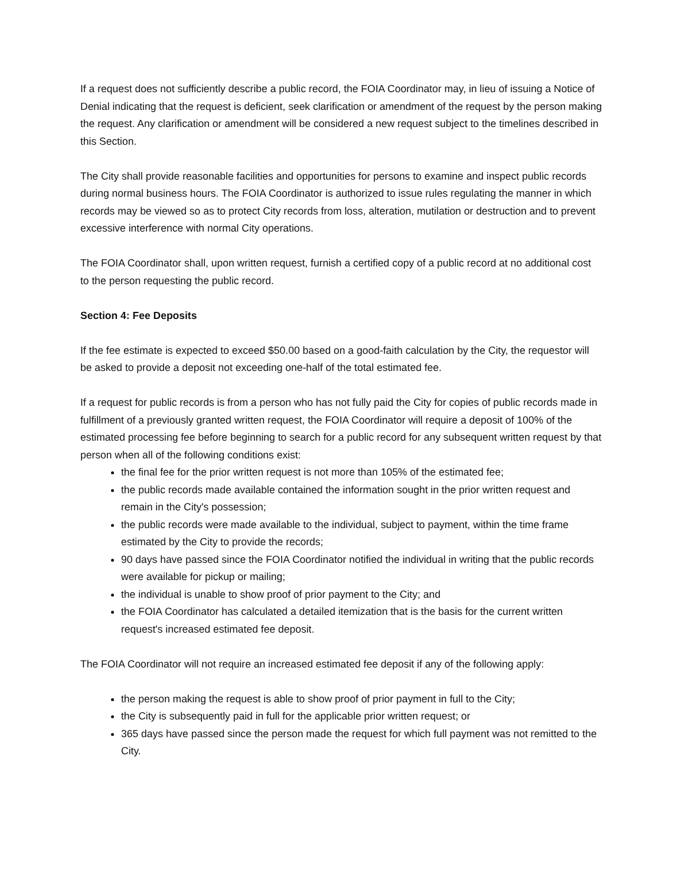If a request does not sufficiently describe a public record, the FOIA Coordinator may, in lieu of issuing a Notice of Denial indicating that the request is deficient, seek clarification or amendment of the request by the person making the request. Any clarification or amendment will be considered a new request subject to the timelines described in this Section.
The City shall provide reasonable facilities and opportunities for persons to examine and inspect public records during normal business hours. The FOIA Coordinator is authorized to issue rules regulating the manner in which records may be viewed so as to protect City records from loss, alteration, mutilation or destruction and to prevent excessive interference with normal City operations.
The FOIA Coordinator shall, upon written request, furnish a certified copy of a public record at no additional cost to the person requesting the public record.
Section 4: Fee Deposits
If the fee estimate is expected to exceed $50.00 based on a good-faith calculation by the City, the requestor will be asked to provide a deposit not exceeding one-half of the total estimated fee.
If a request for public records is from a person who has not fully paid the City for copies of public records made in fulfillment of a previously granted written request, the FOIA Coordinator will require a deposit of 100% of the estimated processing fee before beginning to search for a public record for any subsequent written request by that person when all of the following conditions exist:
the final fee for the prior written request is not more than 105% of the estimated fee;
the public records made available contained the information sought in the prior written request and remain in the City's possession;
the public records were made available to the individual, subject to payment, within the time frame estimated by the City to provide the records;
90 days have passed since the FOIA Coordinator notified the individual in writing that the public records were available for pickup or mailing;
the individual is unable to show proof of prior payment to the City; and
the FOIA Coordinator has calculated a detailed itemization that is the basis for the current written request's increased estimated fee deposit.
The FOIA Coordinator will not require an increased estimated fee deposit if any of the following apply:
the person making the request is able to show proof of prior payment in full to the City;
the City is subsequently paid in full for the applicable prior written request; or
365 days have passed since the person made the request for which full payment was not remitted to the City.